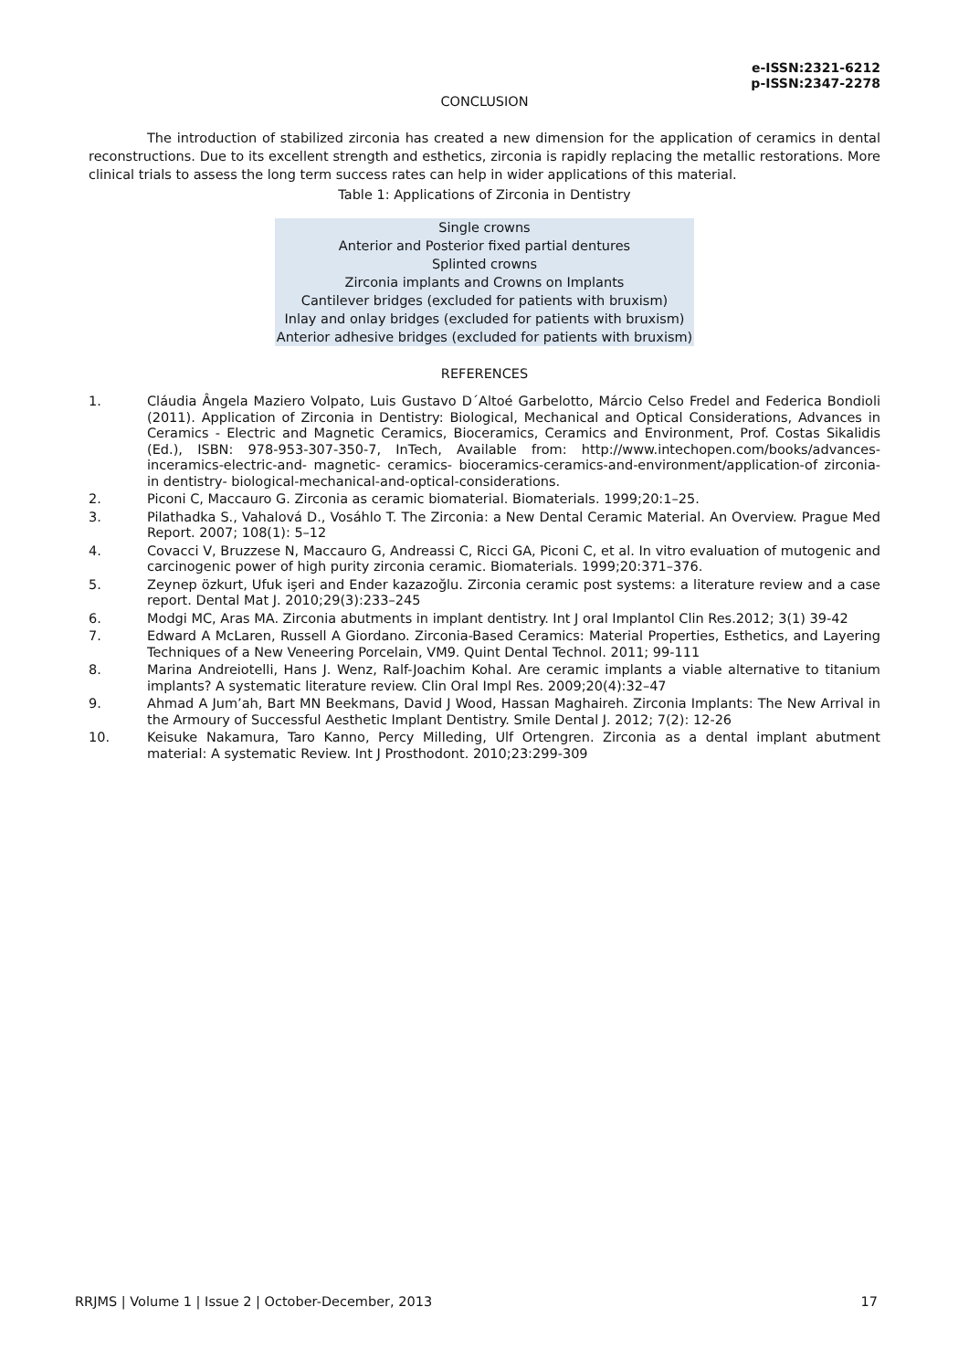e-ISSN:2321-6212
p-ISSN:2347-2278
CONCLUSION
The introduction of stabilized zirconia has created a new dimension for the application of ceramics in dental reconstructions. Due to its excellent strength and esthetics, zirconia is rapidly replacing the metallic restorations. More clinical trials to assess the long term success rates can help in wider applications of this material.
Table 1: Applications of Zirconia in Dentistry
| Single crowns |
| Anterior and Posterior fixed partial dentures |
| Splinted crowns |
| Zirconia implants and Crowns on Implants |
| Cantilever bridges (excluded for patients with bruxism) |
| Inlay and onlay bridges (excluded for patients with bruxism) |
| Anterior adhesive bridges (excluded for patients with bruxism) |
REFERENCES
1. Cláudia Ângela Maziero Volpato, Luis Gustavo D´Altoé Garbelotto, Márcio Celso Fredel and Federica Bondioli (2011). Application of Zirconia in Dentistry: Biological, Mechanical and Optical Considerations, Advances in Ceramics - Electric and Magnetic Ceramics, Bioceramics, Ceramics and Environment, Prof. Costas Sikalidis (Ed.), ISBN: 978-953-307-350-7, InTech, Available from: http://www.intechopen.com/books/advances-inceramics-electric-and- magnetic- ceramics- bioceramics-ceramics-and-environment/application-of zirconia-in dentistry- biological-mechanical-and-optical-considerations.
2. Piconi C, Maccauro G. Zirconia as ceramic biomaterial. Biomaterials. 1999;20:1–25.
3. Pilathadka S., Vahalová D., Vosáhlo T. The Zirconia: a New Dental Ceramic Material. An Overview. Prague Med Report. 2007; 108(1): 5–12
4. Covacci V, Bruzzese N, Maccauro G, Andreassi C, Ricci GA, Piconi C, et al. In vitro evaluation of mutogenic and carcinogenic power of high purity zirconia ceramic. Biomaterials. 1999;20:371–376.
5. Zeynep özkurt, Ufuk işeri and Ender kazazoğlu. Zirconia ceramic post systems: a literature review and a case report. Dental Mat J. 2010;29(3):233–245
6. Modgi MC, Aras MA. Zirconia abutments in implant dentistry. Int J oral Implantol Clin Res.2012; 3(1) 39-42
7. Edward A McLaren, Russell A Giordano. Zirconia-Based Ceramics: Material Properties, Esthetics, and Layering Techniques of a New Veneering Porcelain, VM9. Quint Dental Technol. 2011; 99-111
8. Marina Andreiotelli, Hans J. Wenz, Ralf-Joachim Kohal. Are ceramic implants a viable alternative to titanium implants? A systematic literature review. Clin Oral Impl Res. 2009;20(4):32–47
9. Ahmad A Jum’ah, Bart MN Beekmans, David J Wood, Hassan Maghaireh. Zirconia Implants: The New Arrival in the Armoury of Successful Aesthetic Implant Dentistry. Smile Dental J. 2012; 7(2): 12-26
10. Keisuke Nakamura, Taro Kanno, Percy Milleding, Ulf Ortengren. Zirconia as a dental implant abutment material: A systematic Review. Int J Prosthodont. 2010;23:299-309
RRJMS | Volume 1 | Issue 2 | October-December, 2013 17